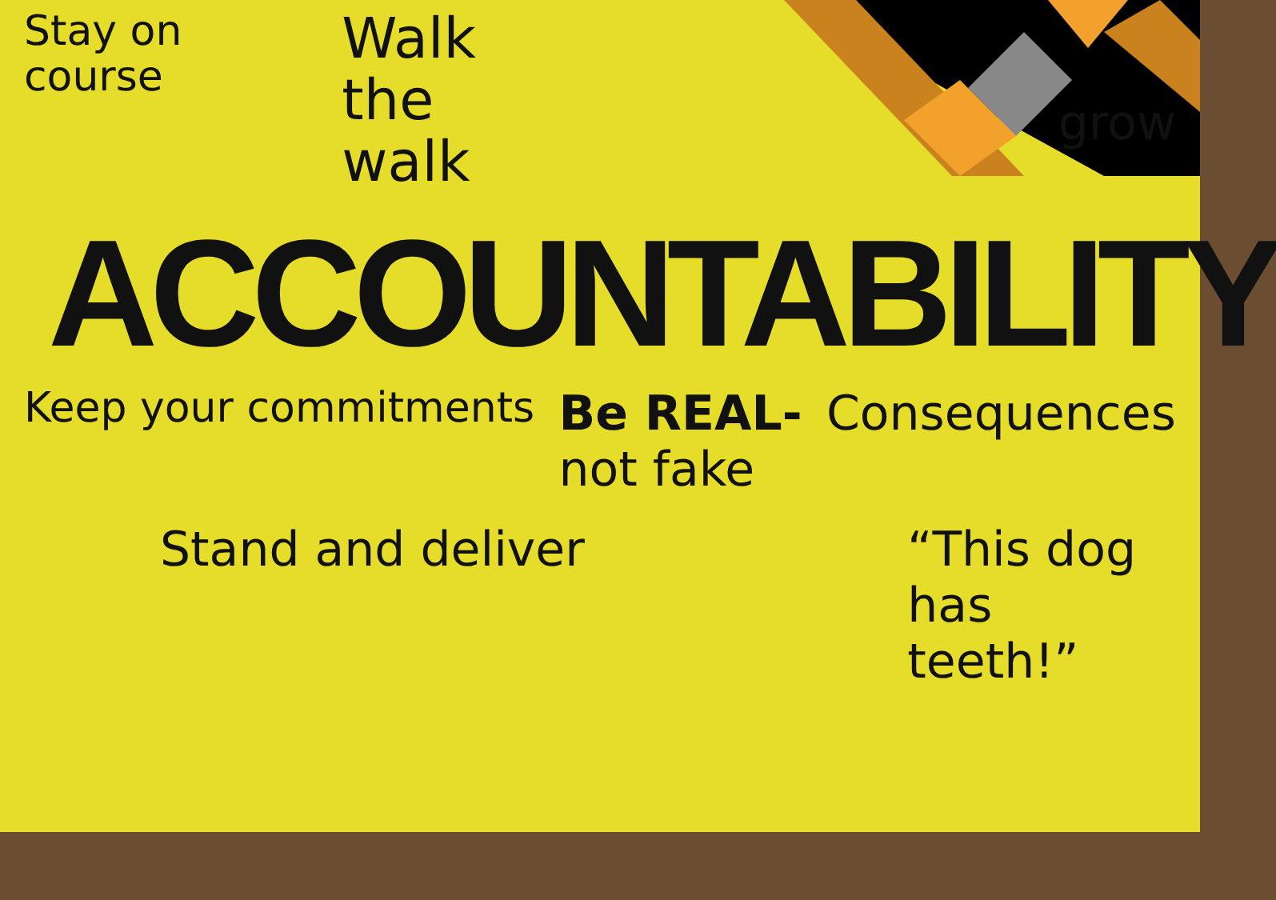Stay on
course
Walk
the
walk
grow
ACCOUNTABILITY
Keep your commitments
Be REAL-
not fake
Consequences
Stand and deliver “This dog
has
teeth!”